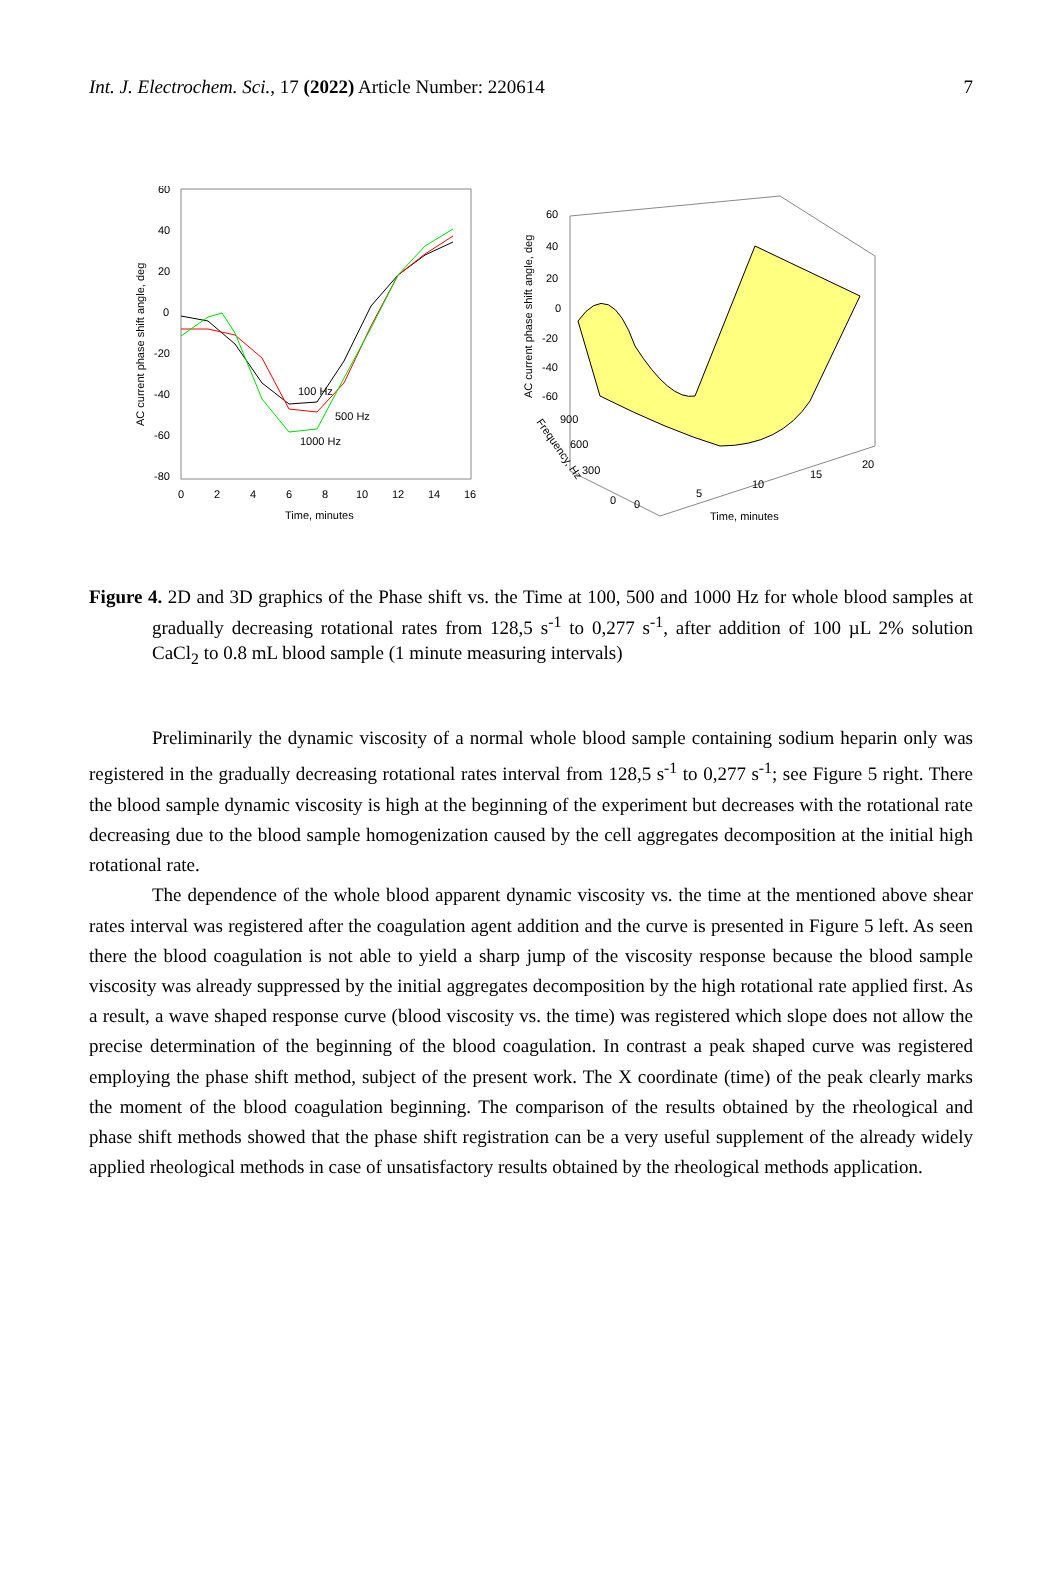Int. J. Electrochem. Sci., 17 (2022) Article Number: 220614 7
60
40
20
0
-20
-40
-60
-80
0
2
4
6
8
10
12
14
16
Time, minutes
AC current phase shift angle, deg
100 Hz
500 Hz
1000 Hz
60
40
20
0
-20
-40
-60
900
600
300
0
0
5
10
15
20
Time, minutes
AC current phase shift angle, deg
Frequency, Hz
Figure 4. 2D and 3D graphics of the Phase shift vs. the Time at 100, 500 and 1000 Hz for whole blood samples at gradually decreasing rotational rates from 128,5 s<sup>-1</sup> to 0,277 s<sup>-1</sup>, after addition of 100 µL 2% solution CaCl<sub>2</sub> to 0.8 mL blood sample (1 minute measuring intervals)
Preliminarily the dynamic viscosity of a normal whole blood sample containing sodium heparin only was registered in the gradually decreasing rotational rates interval from 128,5 s<sup>-1</sup> to 0,277 s<sup>-1</sup>; see Figure 5 right. There the blood sample dynamic viscosity is high at the beginning of the experiment but decreases with the rotational rate decreasing due to the blood sample homogenization caused by the cell aggregates decomposition at the initial high rotational rate.
The dependence of the whole blood apparent dynamic viscosity vs. the time at the mentioned above shear rates interval was registered after the coagulation agent addition and the curve is presented in Figure 5 left. As seen there the blood coagulation is not able to yield a sharp jump of the viscosity response because the blood sample viscosity was already suppressed by the initial aggregates decomposition by the high rotational rate applied first. As a result, a wave shaped response curve (blood viscosity vs. the time) was registered which slope does not allow the precise determination of the beginning of the blood coagulation. In contrast a peak shaped curve was registered employing the phase shift method, subject of the present work. The X coordinate (time) of the peak clearly marks the moment of the blood coagulation beginning. The comparison of the results obtained by the rheological and phase shift methods showed that the phase shift registration can be a very useful supplement of the already widely applied rheological methods in case of unsatisfactory results obtained by the rheological methods application.